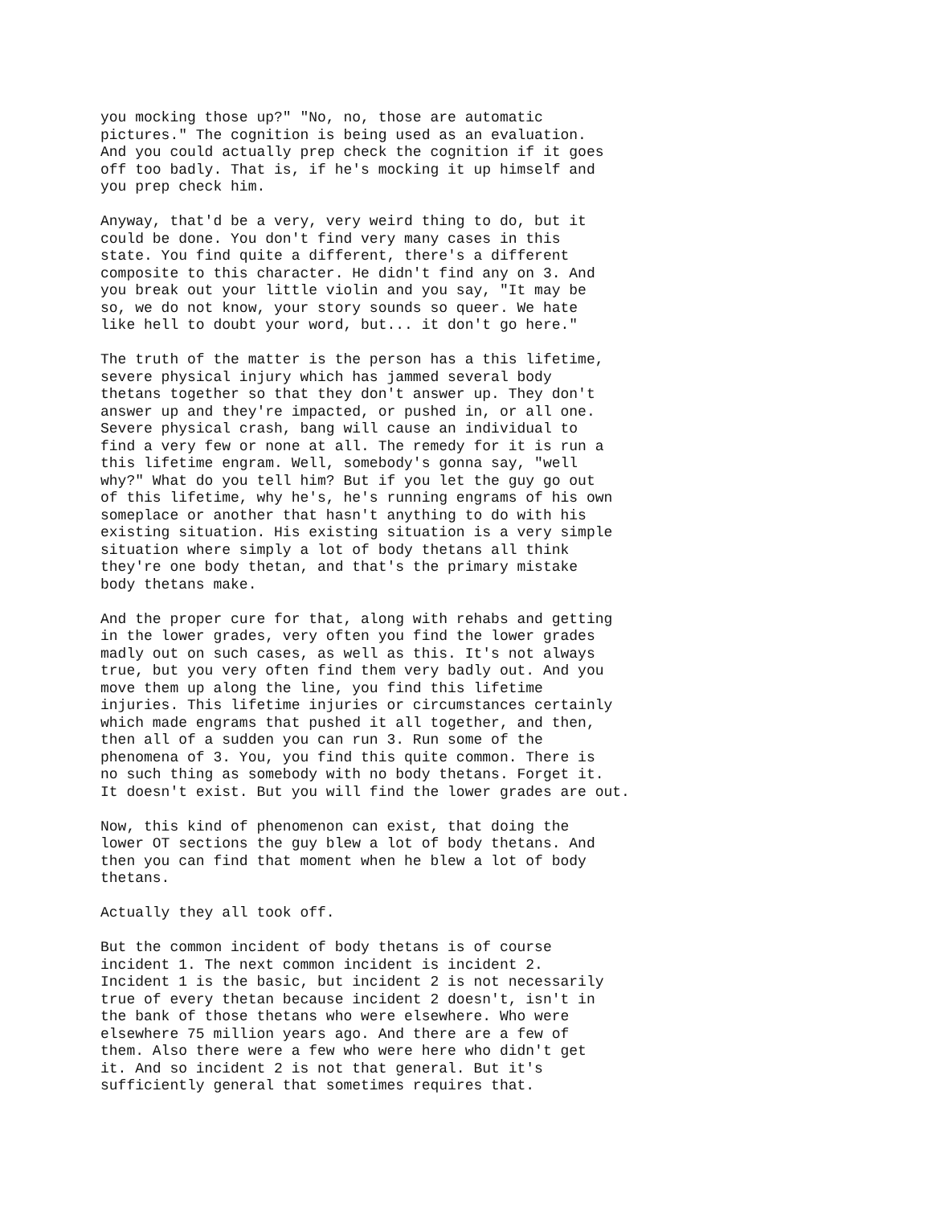you mocking those up?" "No, no, those are automatic pictures." The cognition is being used as an evaluation. And you could actually prep check the cognition if it goes off too badly. That is, if he's mocking it up himself and you prep check him.
Anyway, that'd be a very, very weird thing to do, but it could be done. You don't find very many cases in this state. You find quite a different, there's a different composite to this character. He didn't find any on 3. And you break out your little violin and you say, "It may be so, we do not know, your story sounds so queer. We hate like hell to doubt your word, but... it don't go here."
The truth of the matter is the person has a this lifetime, severe physical injury which has jammed several body thetans together so that they don't answer up. They don't answer up and they're impacted, or pushed in, or all one. Severe physical crash, bang will cause an individual to find a very few or none at all. The remedy for it is run a this lifetime engram. Well, somebody's gonna say, "well why?" What do you tell him? But if you let the guy go out of this lifetime, why he's, he's running engrams of his own someplace or another that hasn't anything to do with his existing situation. His existing situation is a very simple situation where simply a lot of body thetans all think they're one body thetan, and that's the primary mistake body thetans make.
And the proper cure for that, along with rehabs and getting in the lower grades, very often you find the lower grades madly out on such cases, as well as this. It's not always true, but you very often find them very badly out. And you move them up along the line, you find this lifetime injuries. This lifetime injuries or circumstances certainly which made engrams that pushed it all together, and then, then all of a sudden you can run 3. Run some of the phenomena of 3. You, you find this quite common. There is no such thing as somebody with no body thetans. Forget it. It doesn't exist. But you will find the lower grades are out.
Now, this kind of phenomenon can exist, that doing the lower OT sections the guy blew a lot of body thetans. And then you can find that moment when he blew a lot of body thetans.
Actually they all took off.
But the common incident of body thetans is of course incident 1. The next common incident is incident 2. Incident 1 is the basic, but incident 2 is not necessarily true of every thetan because incident 2 doesn't, isn't in the bank of those thetans who were elsewhere. Who were elsewhere 75 million years ago. And there are a few of them. Also there were a few who were here who didn't get it. And so incident 2 is not that general. But it's sufficiently general that sometimes requires that.